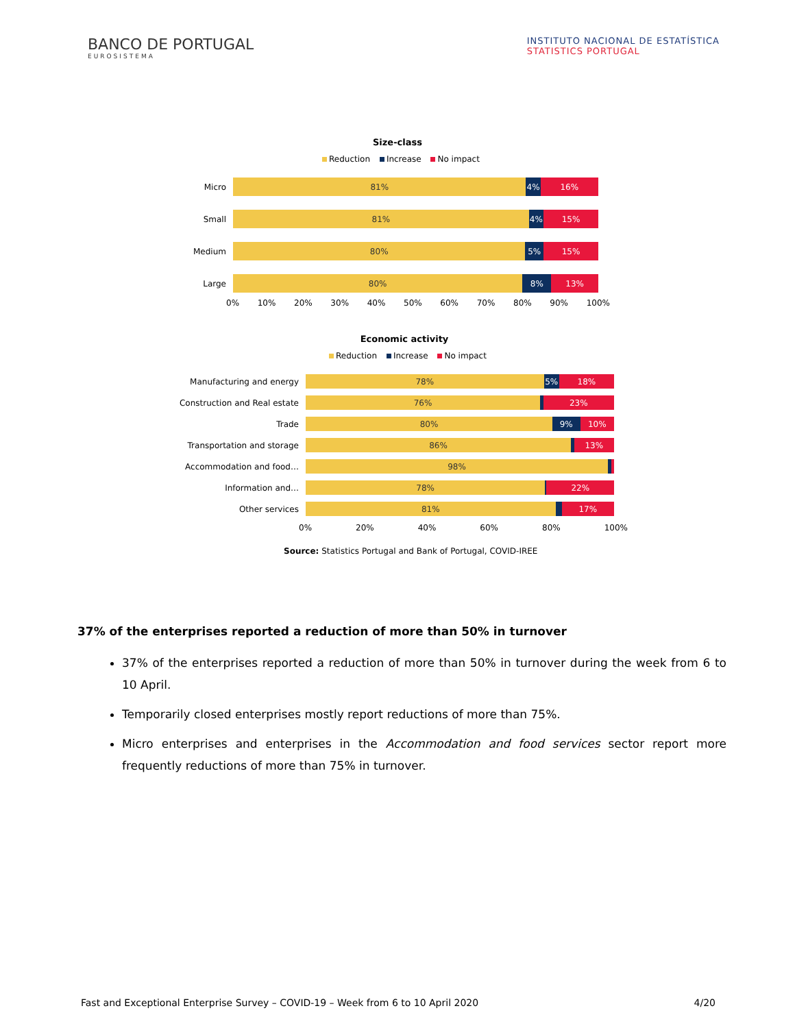BANCO DE PORTUGAL
EUROSISTEMA
INSTITUTO NACIONAL DE ESTATÍSTICA
STATISTICS PORTUGAL
Size-class
Reduction Increase No impact
Micro
81% 4% 16%
Small
81% 4% 15%
Medium
80% 5% 15%
Large
80% 8% 13%
0% 10% 20% 30% 40% 50% 60% 70% 80% 90% 100%
Economic activity
Reduction Increase No impact
Manufacturing and energy
78% 5% 18%
Construction and Real estate
76% 23%
Trade
80% 9% 10%
Transportation and storage
86% 13%
Accommodation and food…
98%
Information and…
78% 22%
Other services
81% 17%
0% 20% 40% 60% 80% 100%
Source: Statistics Portugal and Bank of Portugal, COVID-IREE
37% of the enterprises reported a reduction of more than 50% in turnover
37% of the enterprises reported a reduction of more than 50% in turnover during the week from 6 to 10 April.
Temporarily closed enterprises mostly report reductions of more than 75%.
Micro enterprises and enterprises in the Accommodation and food services sector report more frequently reductions of more than 75% in turnover.
Fast and Exceptional Enterprise Survey – COVID-19 – Week from 6 to 10 April 2020 4/20